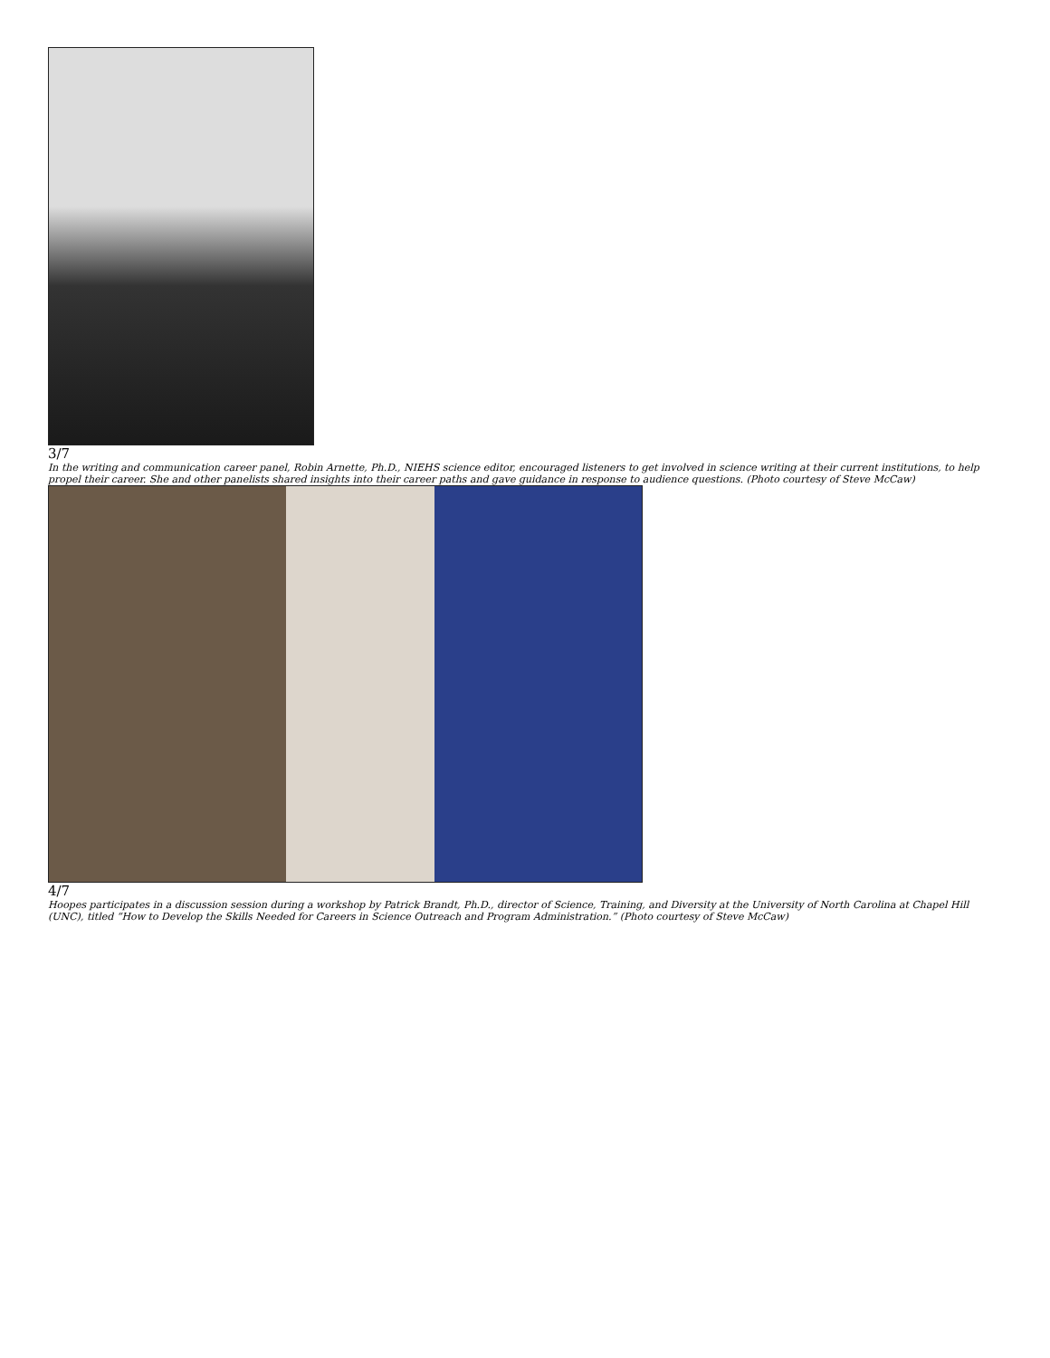3/7
In the writing and communication career panel, Robin Arnette, Ph.D., NIEHS science editor, encouraged listeners to get involved in science writing at their current institutions, to help propel their career. She and other panelists shared insights into their career paths and gave guidance in response to audience questions. (Photo courtesy of Steve McCaw)
4/7
Hoopes participates in a discussion session during a workshop by Patrick Brandt, Ph.D., director of Science, Training, and Diversity at the University of North Carolina at Chapel Hill (UNC), titled “How to Develop the Skills Needed for Careers in Science Outreach and Program Administration.” (Photo courtesy of Steve McCaw)